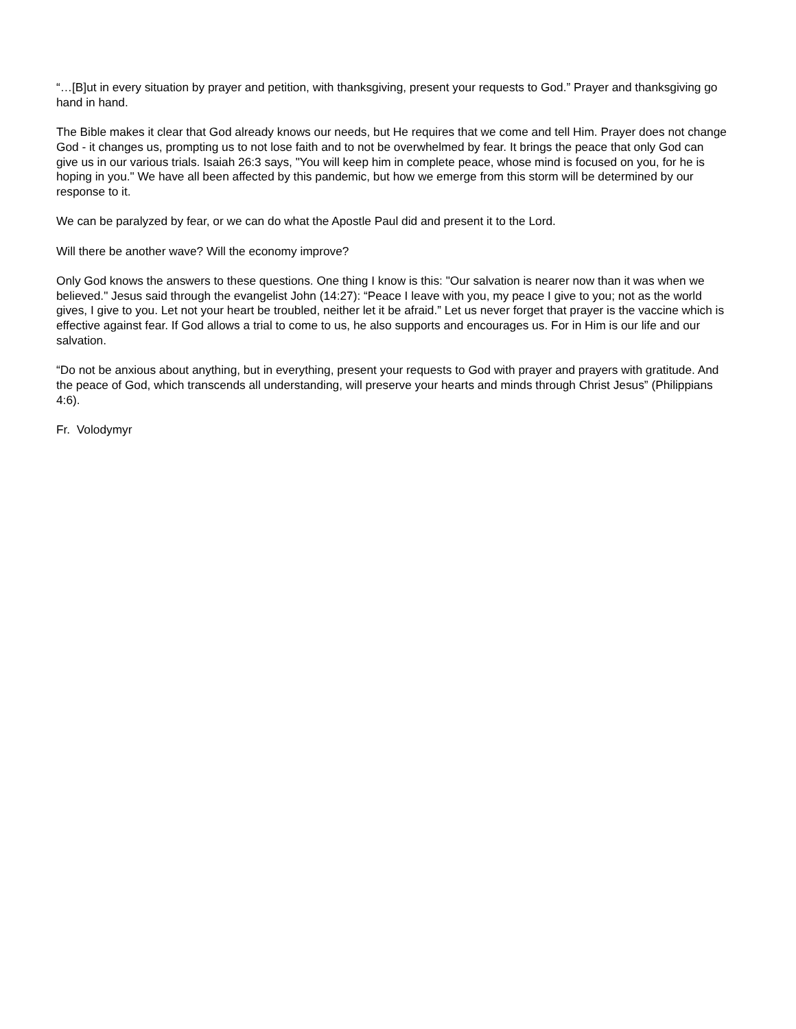“…[B]ut in every situation by prayer and petition, with thanksgiving, present your requests to God.” Prayer and thanksgiving go hand in hand.
The Bible makes it clear that God already knows our needs, but He requires that we come and tell Him. Prayer does not change God - it changes us, prompting us to not lose faith and to not be overwhelmed by fear. It brings the peace that only God can give us in our various trials. Isaiah 26:3 says, "You will keep him in complete peace, whose mind is focused on you, for he is hoping in you." We have all been affected by this pandemic, but how we emerge from this storm will be determined by our response to it.
We can be paralyzed by fear, or we can do what the Apostle Paul did and present it to the Lord.
Will there be another wave? Will the economy improve?
Only God knows the answers to these questions. One thing I know is this: "Our salvation is nearer now than it was when we believed." Jesus said through the evangelist John (14:27): “Peace I leave with you, my peace I give to you; not as the world gives, I give to you. Let not your heart be troubled, neither let it be afraid.” Let us never forget that prayer is the vaccine which is effective against fear. If God allows a trial to come to us, he also supports and encourages us. For in Him is our life and our salvation.
“Do not be anxious about anything, but in everything, present your requests to God with prayer and prayers with gratitude. And the peace of God, which transcends all understanding, will preserve your hearts and minds through Christ Jesus” (Philippians 4:6).
Fr. Volodymyr